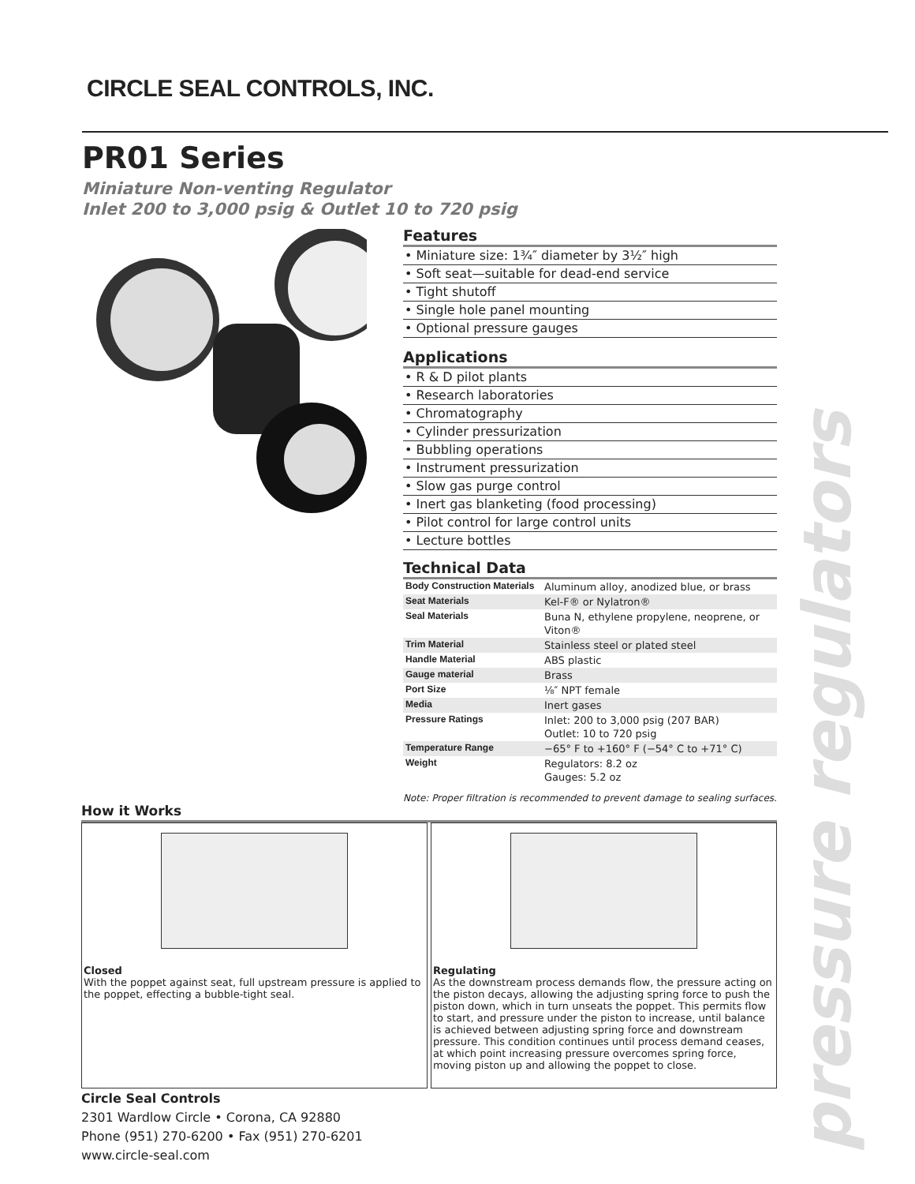CIRCLE SEAL CONTROLS, INC.
PR01 Series
Miniature Non-venting Regulator
Inlet 200 to 3,000 psig & Outlet 10 to 720 psig
Features
• Miniature size: 1¾″ diameter by 3½″ high
• Soft seat—suitable for dead-end service
• Tight shutoff
• Single hole panel mounting
• Optional pressure gauges
Applications
• R & D pilot plants
• Research laboratories
• Chromatography
• Cylinder pressurization
• Bubbling operations
• Instrument pressurization
• Slow gas purge control
• Inert gas blanketing (food processing)
• Pilot control for large control units
• Lecture bottles
Technical Data
| Body Construction Materials | Aluminum alloy, anodized blue, or brass |
| Seat Materials | Kel-F® or Nylatron® |
| Seal Materials | Buna N, ethylene propylene, neoprene, or Viton® |
| Trim Material | Stainless steel or plated steel |
| Handle Material | ABS plastic |
| Gauge material | Brass |
| Port Size | ⅛″ NPT female |
| Media | Inert gases |
| Pressure Ratings | Inlet: 200 to 3,000 psig (207 BAR) Outlet: 10 to 720 psig |
| Temperature Range | −65° F to +160° F (−54° C to +71° C) |
| Weight | Regulators: 8.2 oz Gauges: 5.2 oz |
Note: Proper filtration is recommended to prevent damage to sealing surfaces.
pressure regulators
How it Works
Closed
With the poppet against seat, full upstream pressure is applied to the poppet, effecting a bubble-tight seal.
Regulating
As the downstream process demands flow, the pressure acting on the piston decays, allowing the adjusting spring force to push the piston down, which in turn unseats the poppet. This permits flow to start, and pressure under the piston to increase, until balance is achieved between adjusting spring force and downstream pressure. This condition continues until process demand ceases, at which point increasing pressure overcomes spring force, moving piston up and allowing the poppet to close.
Circle Seal Controls
2301 Wardlow Circle • Corona, CA 92880
Phone (951) 270-6200 • Fax (951) 270-6201
www.circle-seal.com